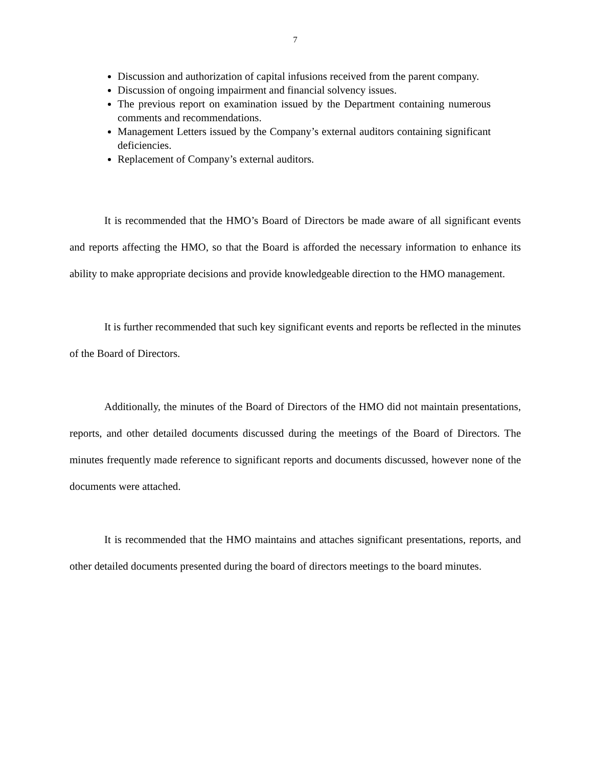7
Discussion and authorization of capital infusions received from the parent company.
Discussion of ongoing impairment and financial solvency issues.
The previous report on examination issued by the Department containing numerous comments and recommendations.
Management Letters issued by the Company’s external auditors containing significant deficiencies.
Replacement of Company’s external auditors.
It is recommended that the HMO’s Board of Directors be made aware of all significant events and reports affecting the HMO, so that the Board is afforded the necessary information to enhance its ability to make appropriate decisions and provide knowledgeable direction to the HMO management.
It is further recommended that such key significant events and reports be reflected in the minutes of the Board of Directors.
Additionally, the minutes of the Board of Directors of the HMO did not maintain presentations, reports, and other detailed documents discussed during the meetings of the Board of Directors. The minutes frequently made reference to significant reports and documents discussed, however none of the documents were attached.
It is recommended that the HMO maintains and attaches significant presentations, reports, and other detailed documents presented during the board of directors meetings to the board minutes.